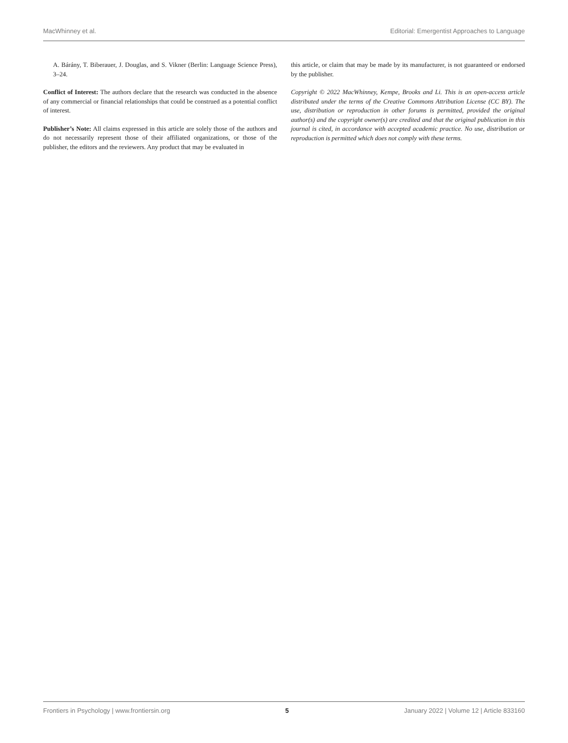MacWhinney et al. Editorial: Emergentist Approaches to Language
A. Bárány, T. Biberauer, J. Douglas, and S. Vikner (Berlin: Language Science Press), 3–24.
Conflict of Interest: The authors declare that the research was conducted in the absence of any commercial or financial relationships that could be construed as a potential conflict of interest.
Publisher’s Note: All claims expressed in this article are solely those of the authors and do not necessarily represent those of their affiliated organizations, or those of the publisher, the editors and the reviewers. Any product that may be evaluated in
this article, or claim that may be made by its manufacturer, is not guaranteed or endorsed by the publisher.
Copyright © 2022 MacWhinney, Kempe, Brooks and Li. This is an open-access article distributed under the terms of the Creative Commons Attribution License (CC BY). The use, distribution or reproduction in other forums is permitted, provided the original author(s) and the copyright owner(s) are credited and that the original publication in this journal is cited, in accordance with accepted academic practice. No use, distribution or reproduction is permitted which does not comply with these terms.
Frontiers in Psychology | www.frontiersin.org 5 January 2022 | Volume 12 | Article 833160